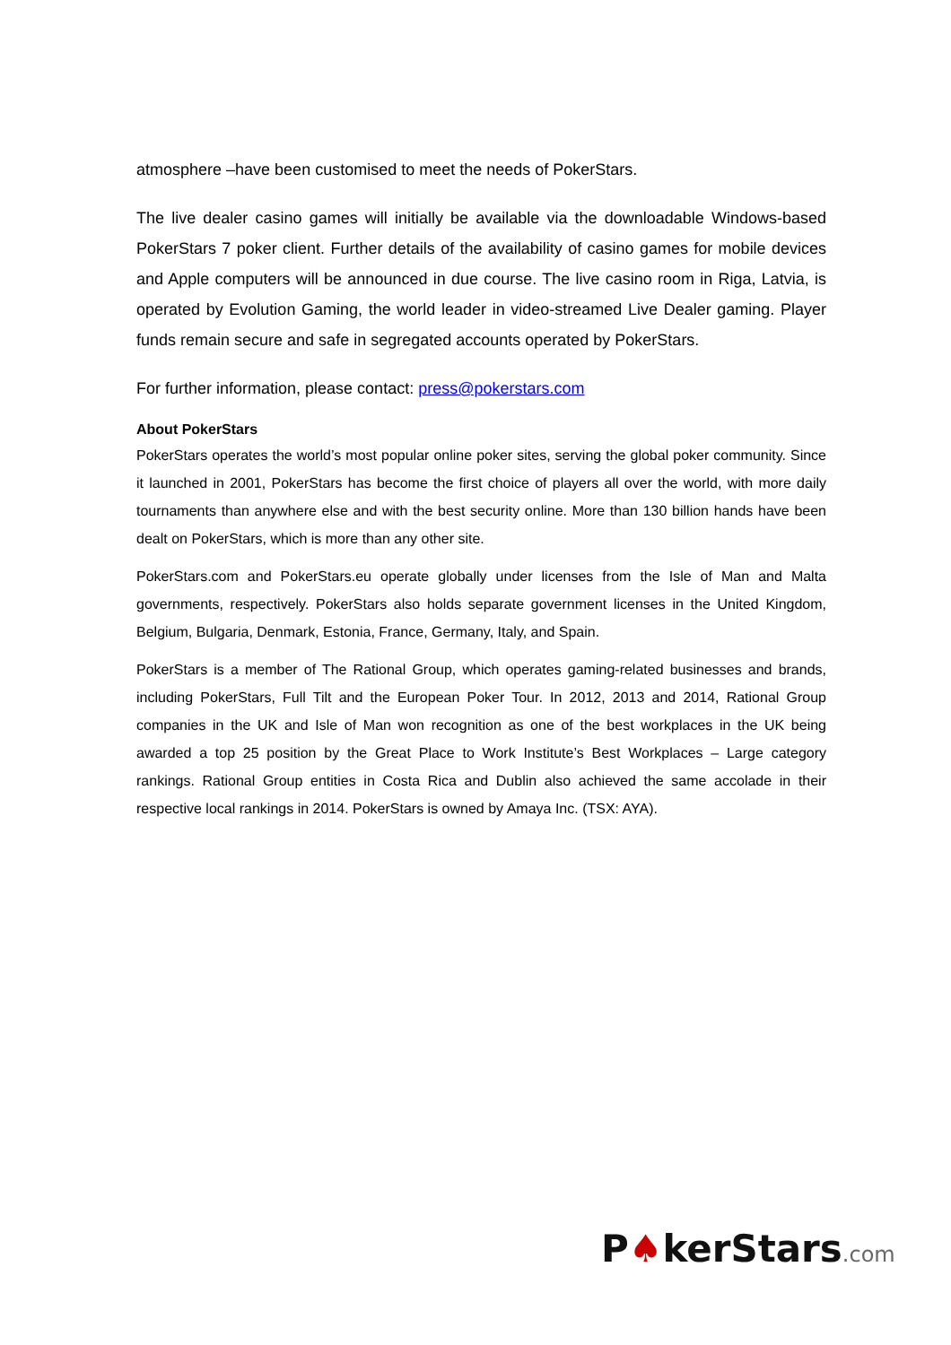atmosphere –have been customised to meet the needs of PokerStars.
The live dealer casino games will initially be available via the downloadable Windows-based PokerStars 7 poker client. Further details of the availability of casino games for mobile devices and Apple computers will be announced in due course. The live casino room in Riga, Latvia, is operated by Evolution Gaming, the world leader in video-streamed Live Dealer gaming. Player funds remain secure and safe in segregated accounts operated by PokerStars.
For further information, please contact: press@pokerstars.com
About PokerStars
PokerStars operates the world’s most popular online poker sites, serving the global poker community. Since it launched in 2001, PokerStars has become the first choice of players all over the world, with more daily tournaments than anywhere else and with the best security online. More than 130 billion hands have been dealt on PokerStars, which is more than any other site.
PokerStars.com and PokerStars.eu operate globally under licenses from the Isle of Man and Malta governments, respectively. PokerStars also holds separate government licenses in the United Kingdom, Belgium, Bulgaria, Denmark, Estonia, France, Germany, Italy, and Spain.
PokerStars is a member of The Rational Group, which operates gaming-related businesses and brands, including PokerStars, Full Tilt and the European Poker Tour. In 2012, 2013 and 2014, Rational Group companies in the UK and Isle of Man won recognition as one of the best workplaces in the UK being awarded a top 25 position by the Great Place to Work Institute’s Best Workplaces – Large category rankings. Rational Group entities in Costa Rica and Dublin also achieved the same accolade in their respective local rankings in 2014. PokerStars is owned by Amaya Inc. (TSX: AYA).
P♠kerStars.com